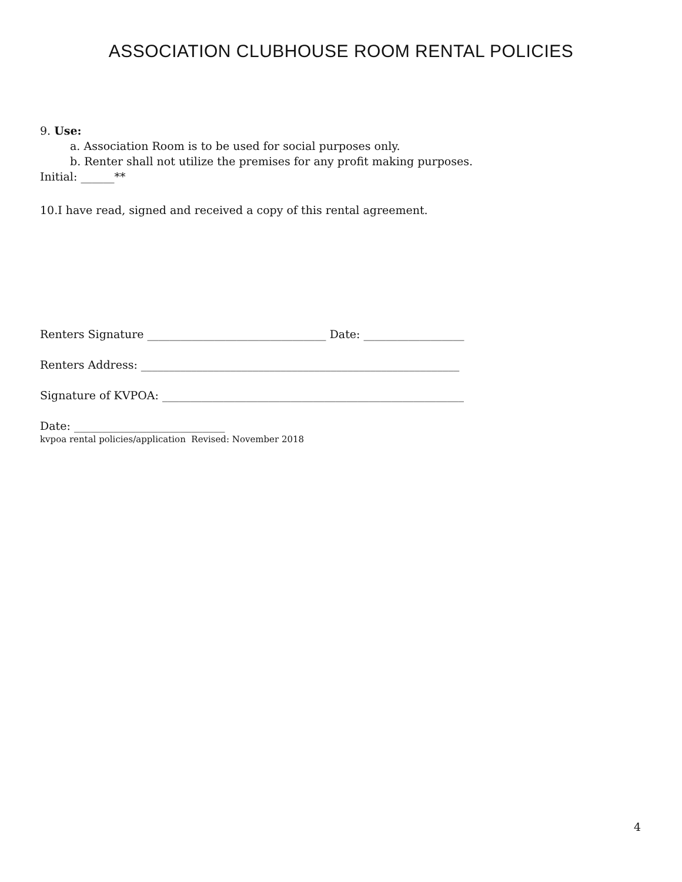ASSOCIATION CLUBHOUSE ROOM RENTAL POLICIES
9. Use:
a. Association Room is to be used for social purposes only.
b. Renter shall not utilize the premises for any profit making purposes.
Initial: ______**
10.I have read, signed and received a copy of this rental agreement.
Renters Signature ________________________________ Date: __________________
Renters Address: _________________________________________________________
Signature of KVPOA: ______________________________________________________
Date: ___________________________
kvpoa rental policies/application Revised: November 2018
4